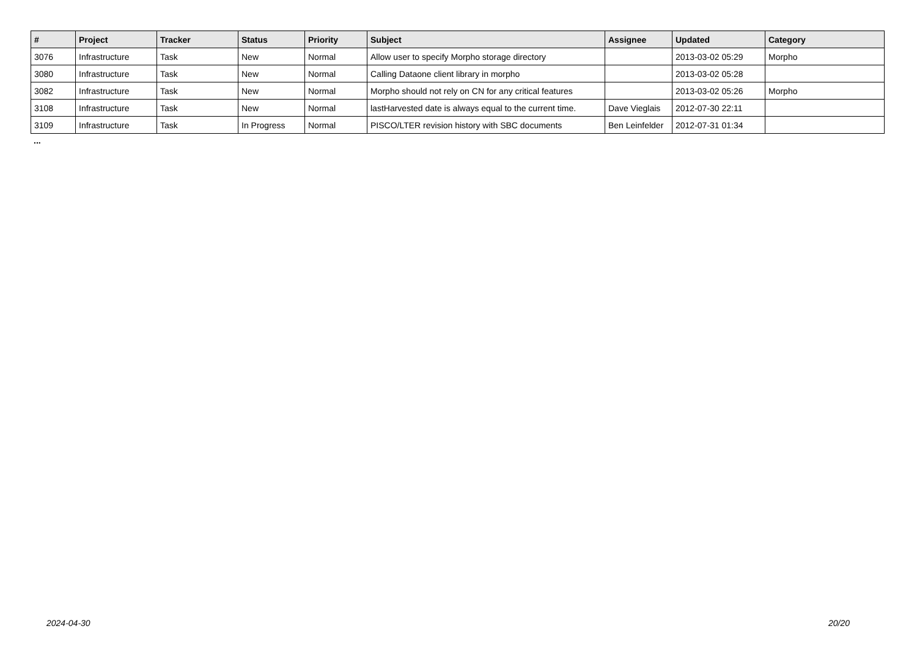| # | Project | Tracker | Status | Priority | Subject | Assignee | Updated | Category |
| --- | --- | --- | --- | --- | --- | --- | --- | --- |
| 3076 | Infrastructure | Task | New | Normal | Allow user to specify Morpho storage directory | | 2013-03-02 05:29 | Morpho |
| 3080 | Infrastructure | Task | New | Normal | Calling Dataone client library in morpho | | 2013-03-02 05:28 | |
| 3082 | Infrastructure | Task | New | Normal | Morpho should not rely on CN for any critical features | | 2013-03-02 05:26 | Morpho |
| 3108 | Infrastructure | Task | New | Normal | lastHarvested date is always equal to the current time. | Dave Vieglais | 2012-07-30 22:11 | |
| 3109 | Infrastructure | Task | In Progress | Normal | PISCO/LTER revision history with SBC documents | Ben Leinfelder | 2012-07-31 01:34 | |
...
2024-04-30 20/20